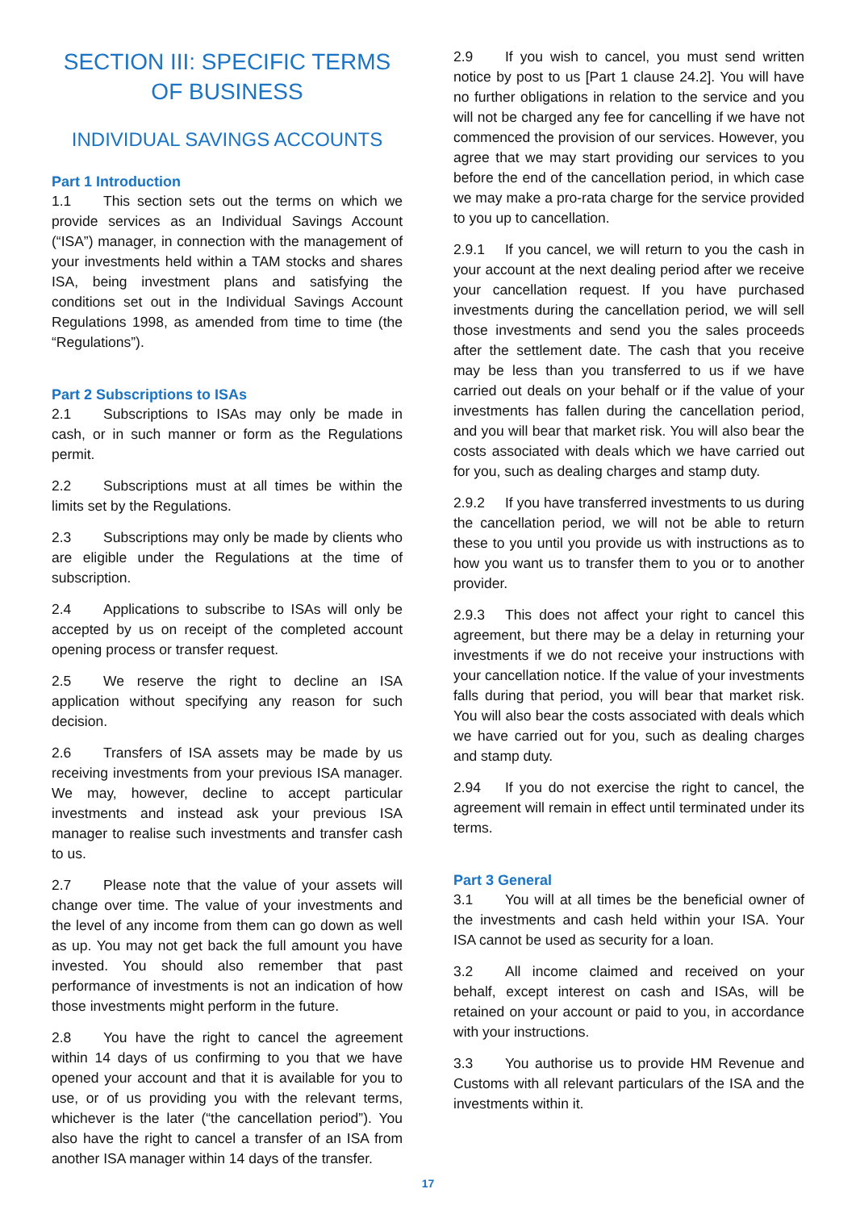SECTION III: SPECIFIC TERMS OF BUSINESS
INDIVIDUAL SAVINGS ACCOUNTS
Part 1 Introduction
1.1 This section sets out the terms on which we provide services as an Individual Savings Account (“ISA”) manager, in connection with the management of your investments held within a TAM stocks and shares ISA, being investment plans and satisfying the conditions set out in the Individual Savings Account Regulations 1998, as amended from time to time (the “Regulations”).
Part 2 Subscriptions to ISAs
2.1 Subscriptions to ISAs may only be made in cash, or in such manner or form as the Regulations permit.
2.2 Subscriptions must at all times be within the limits set by the Regulations.
2.3 Subscriptions may only be made by clients who are eligible under the Regulations at the time of subscription.
2.4 Applications to subscribe to ISAs will only be accepted by us on receipt of the completed account opening process or transfer request.
2.5 We reserve the right to decline an ISA application without specifying any reason for such decision.
2.6 Transfers of ISA assets may be made by us receiving investments from your previous ISA manager. We may, however, decline to accept particular investments and instead ask your previous ISA manager to realise such investments and transfer cash to us.
2.7 Please note that the value of your assets will change over time. The value of your investments and the level of any income from them can go down as well as up. You may not get back the full amount you have invested. You should also remember that past performance of investments is not an indication of how those investments might perform in the future.
2.8 You have the right to cancel the agreement within 14 days of us confirming to you that we have opened your account and that it is available for you to use, or of us providing you with the relevant terms, whichever is the later (“the cancellation period”). You also have the right to cancel a transfer of an ISA from another ISA manager within 14 days of the transfer.
2.9 If you wish to cancel, you must send written notice by post to us [Part 1 clause 24.2]. You will have no further obligations in relation to the service and you will not be charged any fee for cancelling if we have not commenced the provision of our services. However, you agree that we may start providing our services to you before the end of the cancellation period, in which case we may make a pro-rata charge for the service provided to you up to cancellation.
2.9.1 If you cancel, we will return to you the cash in your account at the next dealing period after we receive your cancellation request. If you have purchased investments during the cancellation period, we will sell those investments and send you the sales proceeds after the settlement date. The cash that you receive may be less than you transferred to us if we have carried out deals on your behalf or if the value of your investments has fallen during the cancellation period, and you will bear that market risk. You will also bear the costs associated with deals which we have carried out for you, such as dealing charges and stamp duty.
2.9.2 If you have transferred investments to us during the cancellation period, we will not be able to return these to you until you provide us with instructions as to how you want us to transfer them to you or to another provider.
2.9.3 This does not affect your right to cancel this agreement, but there may be a delay in returning your investments if we do not receive your instructions with your cancellation notice. If the value of your investments falls during that period, you will bear that market risk. You will also bear the costs associated with deals which we have carried out for you, such as dealing charges and stamp duty.
2.94 If you do not exercise the right to cancel, the agreement will remain in effect until terminated under its terms.
Part 3 General
3.1 You will at all times be the beneficial owner of the investments and cash held within your ISA. Your ISA cannot be used as security for a loan.
3.2 All income claimed and received on your behalf, except interest on cash and ISAs, will be retained on your account or paid to you, in accordance with your instructions.
3.3 You authorise us to provide HM Revenue and Customs with all relevant particulars of the ISA and the investments within it.
17